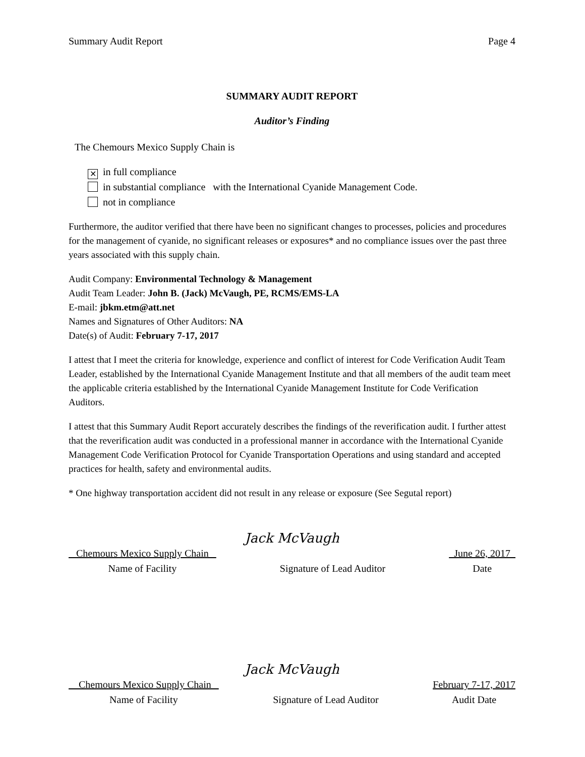Summary Audit Report Page 4
SUMMARY AUDIT REPORT
Auditor’s Finding
The Chemours Mexico Supply Chain is
✕ in full compliance
in substantial compliance with the International Cyanide Management Code.
not in compliance
Furthermore, the auditor verified that there have been no significant changes to processes, policies and procedures for the management of cyanide, no significant releases or exposures* and no compliance issues over the past three years associated with this supply chain.
Audit Company: Environmental Technology & Management
Audit Team Leader: John B. (Jack) McVaugh, PE, RCMS/EMS-LA
E-mail: jbkm.etm@att.net
Names and Signatures of Other Auditors: NA
Date(s) of Audit: February 7-17, 2017
I attest that I meet the criteria for knowledge, experience and conflict of interest for Code Verification Audit Team Leader, established by the International Cyanide Management Institute and that all members of the audit team meet the applicable criteria established by the International Cyanide Management Institute for Code Verification Auditors.
I attest that this Summary Audit Report accurately describes the findings of the reverification audit. I further attest that the reverification audit was conducted in a professional manner in accordance with the International Cyanide Management Code Verification Protocol for Cyanide Transportation Operations and using standard and accepted practices for health, safety and environmental audits.
* One highway transportation accident did not result in any release or exposure (See Segutal report)
Jack McVaugh
Chemours Mexico Supply Chain
Name of Facility
Signature of Lead Auditor _June 26, 2017_
Date
Jack McVaugh
Chemours Mexico Supply Chain
Name of Facility
Signature of Lead Auditor February 7-17, 2017
Audit Date